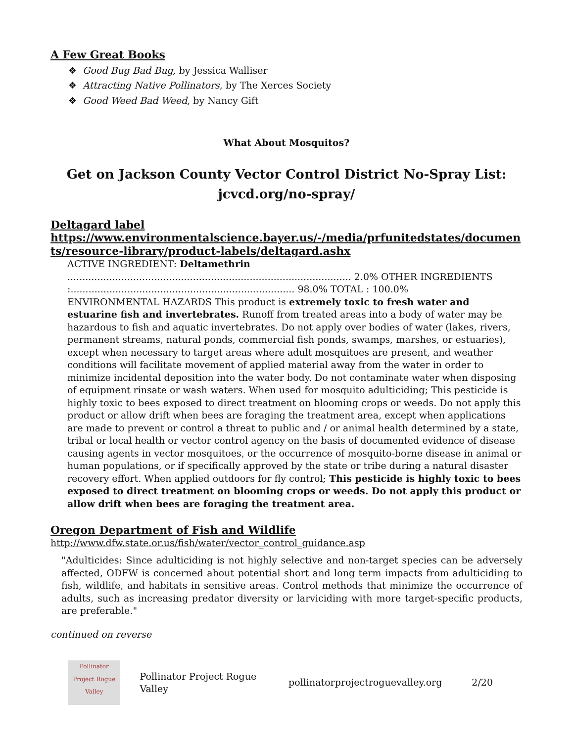A Few Great Books
❖ Good Bug Bad Bug, by Jessica Walliser
❖ Attracting Native Pollinators, by The Xerces Society
❖ Good Weed Bad Weed, by Nancy Gift
What About Mosquitos?
Get on Jackson County Vector Control District No-Spray List:
jcvcd.org/no-spray/
Deltagard label
https://www.environmentalscience.bayer.us/-/media/prfunitedstates/documents/resource-library/product-labels/deltagard.ashx
ACTIVE INGREDIENT: Deltamethrin
............................................................................................... 2.0% OTHER INGREDIENTS :........................................................................... 98.0% TOTAL : 100.0%
ENVIRONMENTAL HAZARDS This product is extremely toxic to fresh water and estuarine fish and invertebrates. Runoff from treated areas into a body of water may be hazardous to fish and aquatic invertebrates. Do not apply over bodies of water (lakes, rivers, permanent streams, natural ponds, commercial fish ponds, swamps, marshes, or estuaries), except when necessary to target areas where adult mosquitoes are present, and weather conditions will facilitate movement of applied material away from the water in order to minimize incidental deposition into the water body. Do not contaminate water when disposing of equipment rinsate or wash waters. When used for mosquito adulticiding; This pesticide is highly toxic to bees exposed to direct treatment on blooming crops or weeds. Do not apply this product or allow drift when bees are foraging the treatment area, except when applications are made to prevent or control a threat to public and / or animal health determined by a state, tribal or local health or vector control agency on the basis of documented evidence of disease causing agents in vector mosquitoes, or the occurrence of mosquito-borne disease in animal or human populations, or if specifically approved by the state or tribe during a natural disaster recovery effort. When applied outdoors for fly control; This pesticide is highly toxic to bees exposed to direct treatment on blooming crops or weeds. Do not apply this product or allow drift when bees are foraging the treatment area.
Oregon Department of Fish and Wildlife
http://www.dfw.state.or.us/fish/water/vector_control_guidance.asp
"Adulticides: Since adulticiding is not highly selective and non-target species can be adversely affected, ODFW is concerned about potential short and long term impacts from adulticiding to fish, wildlife, and habitats in sensitive areas. Control methods that minimize the occurrence of adults, such as increasing predator diversity or larviciding with more target-specific products, are preferable."
continued on reverse
Pollinator Project Rogue Valley
Pollinator Project Rogue Valley pollinatorprojectroguevalley.org 2/20